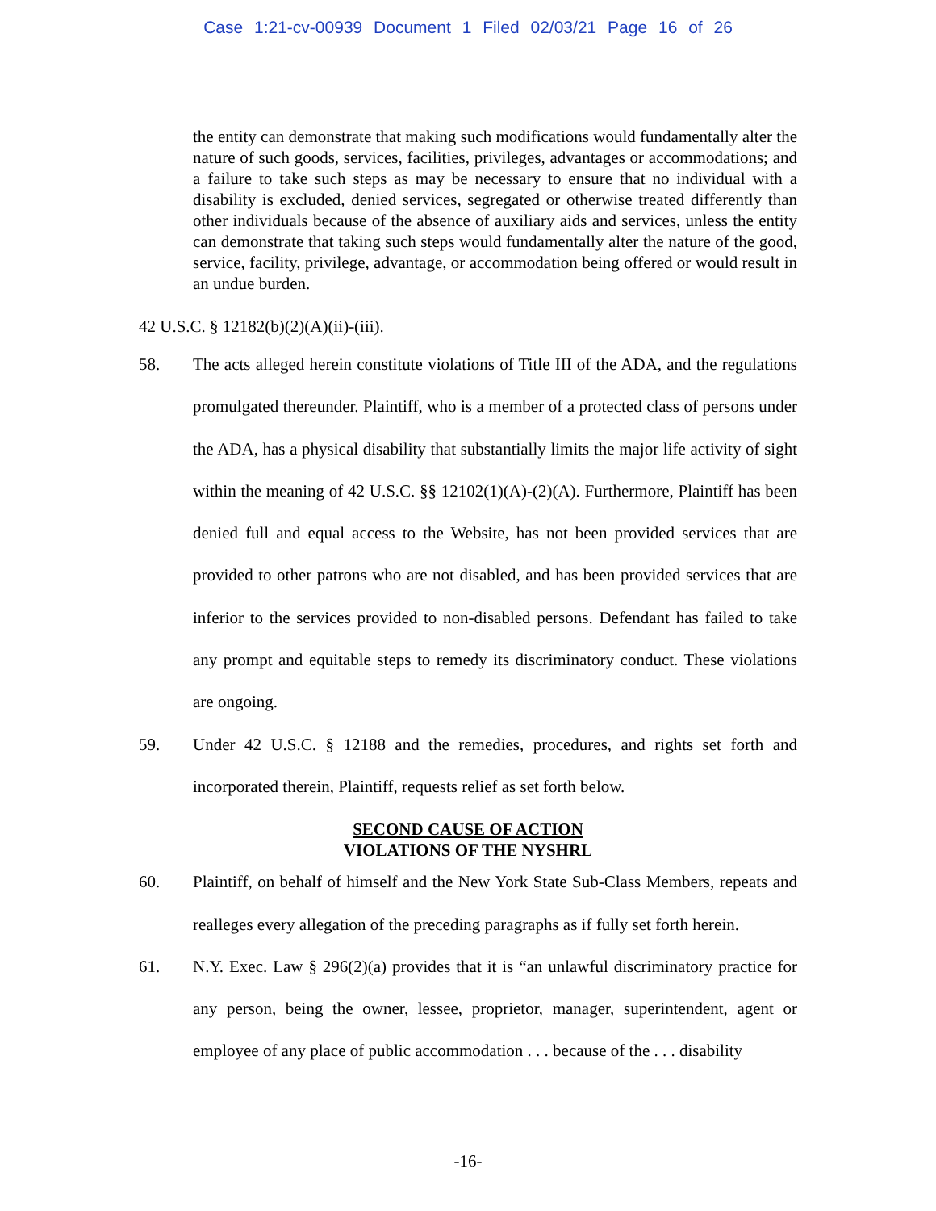Case 1:21-cv-00939 Document 1 Filed 02/03/21 Page 16 of 26
the entity can demonstrate that making such modifications would fundamentally alter the nature of such goods, services, facilities, privileges, advantages or accommodations; and a failure to take such steps as may be necessary to ensure that no individual with a disability is excluded, denied services, segregated or otherwise treated differently than other individuals because of the absence of auxiliary aids and services, unless the entity can demonstrate that taking such steps would fundamentally alter the nature of the good, service, facility, privilege, advantage, or accommodation being offered or would result in an undue burden.
42 U.S.C. § 12182(b)(2)(A)(ii)-(iii).
58. The acts alleged herein constitute violations of Title III of the ADA, and the regulations promulgated thereunder. Plaintiff, who is a member of a protected class of persons under the ADA, has a physical disability that substantially limits the major life activity of sight within the meaning of 42 U.S.C. §§ 12102(1)(A)-(2)(A). Furthermore, Plaintiff has been denied full and equal access to the Website, has not been provided services that are provided to other patrons who are not disabled, and has been provided services that are inferior to the services provided to non-disabled persons. Defendant has failed to take any prompt and equitable steps to remedy its discriminatory conduct. These violations are ongoing.
59. Under 42 U.S.C. § 12188 and the remedies, procedures, and rights set forth and incorporated therein, Plaintiff, requests relief as set forth below.
SECOND CAUSE OF ACTION
VIOLATIONS OF THE NYSHRL
60. Plaintiff, on behalf of himself and the New York State Sub-Class Members, repeats and realleges every allegation of the preceding paragraphs as if fully set forth herein.
61. N.Y. Exec. Law § 296(2)(a) provides that it is “an unlawful discriminatory practice for any person, being the owner, lessee, proprietor, manager, superintendent, agent or employee of any place of public accommodation . . . because of the . . . disability
-16-